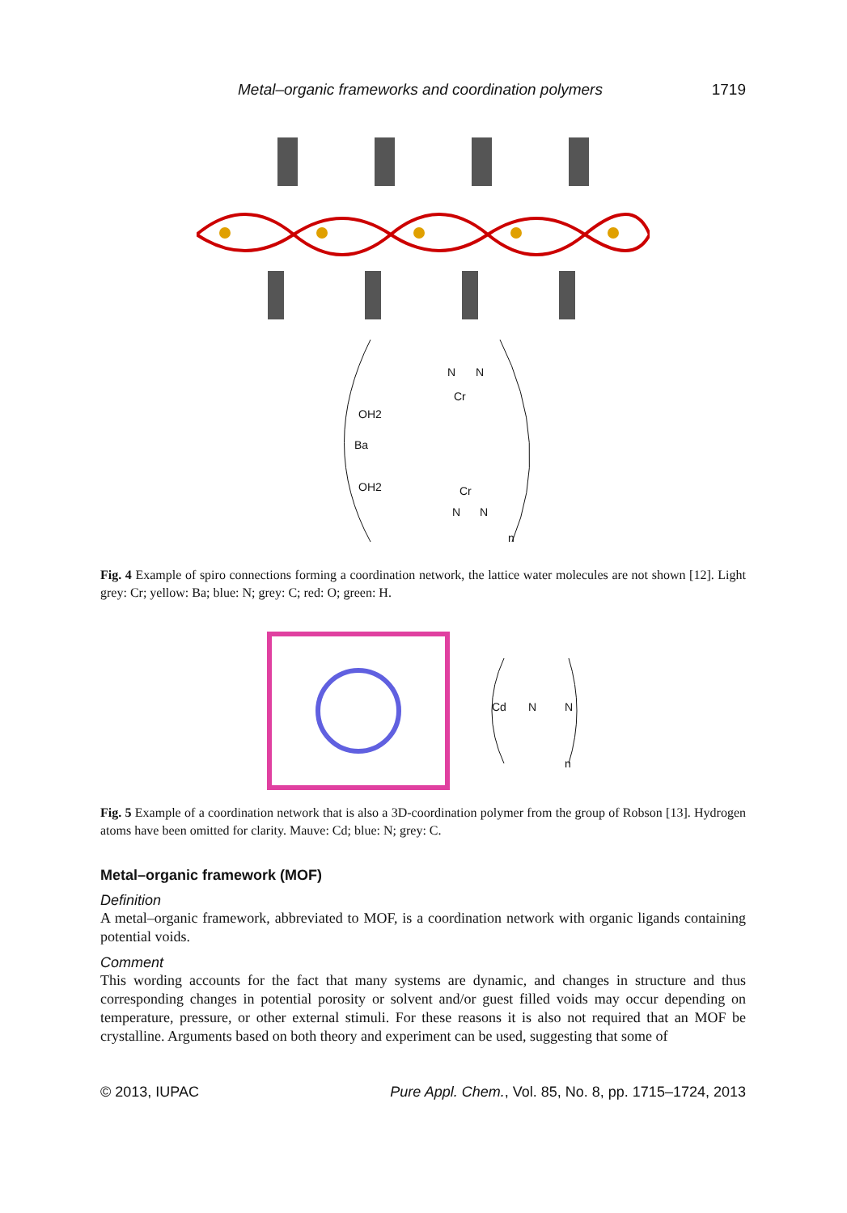Metal–organic frameworks and coordination polymers 1719
N
N
Cr
OH2
Ba
OH2
Cr
N
N
n
Fig. 4 Example of spiro connections forming a coordination network, the lattice water molecules are not shown [12]. Light grey: Cr; yellow: Ba; blue: N; grey: C; red: O; green: H.
Cd
N
N
n
Fig. 5 Example of a coordination network that is also a 3D-coordination polymer from the group of Robson [13]. Hydrogen atoms have been omitted for clarity. Mauve: Cd; blue: N; grey: C.
Metal–organic framework (MOF)
Definition
A metal–organic framework, abbreviated to MOF, is a coordination network with organic ligands containing potential voids.
Comment
This wording accounts for the fact that many systems are dynamic, and changes in structure and thus corresponding changes in potential porosity or solvent and/or guest filled voids may occur depending on temperature, pressure, or other external stimuli. For these reasons it is also not required that an MOF be crystalline. Arguments based on both theory and experiment can be used, suggesting that some of
© 2013, IUPAC Pure Appl. Chem., Vol. 85, No. 8, pp. 1715–1724, 2013